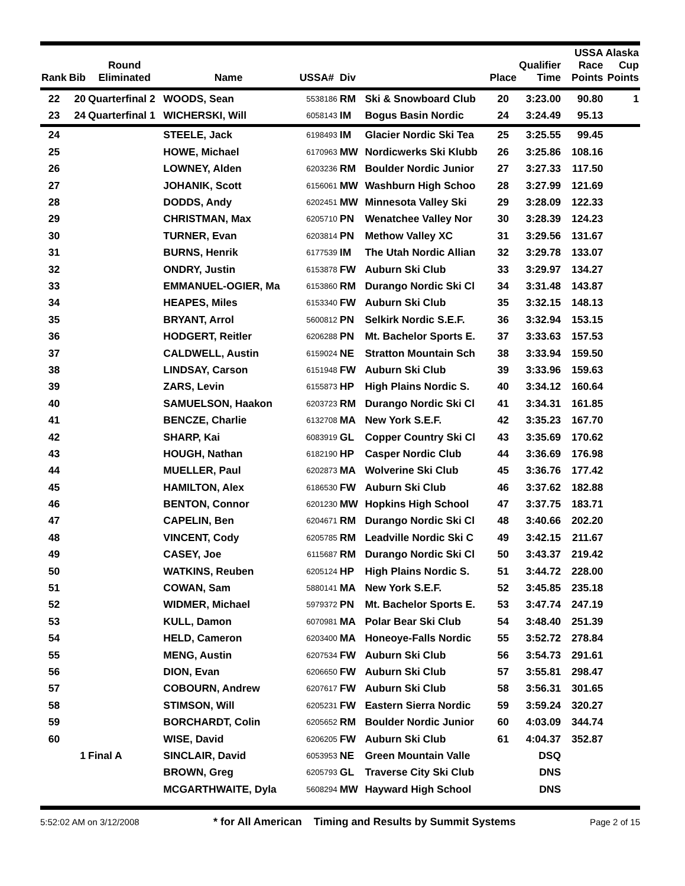| Rank | Bib | Round Eliminated | Name | USSA# | Div | | Place | Qualifier Time | USSA Race Points | Alaska Cup Points |
| --- | --- | --- | --- | --- | --- | --- | --- | --- | --- | --- |
| 22 | 20 | Quarterfinal 2 | WOODS, Sean | 5538186 | RM | Ski & Snowboard Club | 20 | 3:23.00 | 90.80 | 1 |
| 23 | 24 | Quarterfinal 1 | WICHERSKI, Will | 6058143 | IM | Bogus Basin Nordic | 24 | 3:24.49 | 95.13 | |
| 24 | | | STEELE, Jack | 6198493 | IM | Glacier Nordic Ski Tea | 25 | 3:25.55 | 99.45 | |
| 25 | | | HOWE, Michael | 6170963 | MW | Nordicwerks Ski Klubb | 26 | 3:25.86 | 108.16 | |
| 26 | | | LOWNEY, Alden | 6203236 | RM | Boulder Nordic Junior | 27 | 3:27.33 | 117.50 | |
| 27 | | | JOHANIK, Scott | 6156061 | MW | Washburn High Schoo | 28 | 3:27.99 | 121.69 | |
| 28 | | | DODDS, Andy | 6202451 | MW | Minnesota Valley Ski | 29 | 3:28.09 | 122.33 | |
| 29 | | | CHRISTMAN, Max | 6205710 | PN | Wenatchee Valley Nor | 30 | 3:28.39 | 124.23 | |
| 30 | | | TURNER, Evan | 6203814 | PN | Methow Valley XC | 31 | 3:29.56 | 131.67 | |
| 31 | | | BURNS, Henrik | 6177539 | IM | The Utah Nordic Allian | 32 | 3:29.78 | 133.07 | |
| 32 | | | ONDRY, Justin | 6153878 | FW | Auburn Ski Club | 33 | 3:29.97 | 134.27 | |
| 33 | | | EMMANUEL-OGIER, Ma | 6153860 | RM | Durango Nordic Ski Cl | 34 | 3:31.48 | 143.87 | |
| 34 | | | HEAPES, Miles | 6153340 | FW | Auburn Ski Club | 35 | 3:32.15 | 148.13 | |
| 35 | | | BRYANT, Arrol | 5600812 | PN | Selkirk Nordic S.E.F. | 36 | 3:32.94 | 153.15 | |
| 36 | | | HODGERT, Reitler | 6206288 | PN | Mt. Bachelor Sports E. | 37 | 3:33.63 | 157.53 | |
| 37 | | | CALDWELL, Austin | 6159024 | NE | Stratton Mountain Sch | 38 | 3:33.94 | 159.50 | |
| 38 | | | LINDSAY, Carson | 6151948 | FW | Auburn Ski Club | 39 | 3:33.96 | 159.63 | |
| 39 | | | ZARS, Levin | 6155873 | HP | High Plains Nordic S. | 40 | 3:34.12 | 160.64 | |
| 40 | | | SAMUELSON, Haakon | 6203723 | RM | Durango Nordic Ski Cl | 41 | 3:34.31 | 161.85 | |
| 41 | | | BENCZE, Charlie | 6132708 | MA | New York S.E.F. | 42 | 3:35.23 | 167.70 | |
| 42 | | | SHARP, Kai | 6083919 | GL | Copper Country Ski Cl | 43 | 3:35.69 | 170.62 | |
| 43 | | | HOUGH, Nathan | 6182190 | HP | Casper Nordic Club | 44 | 3:36.69 | 176.98 | |
| 44 | | | MUELLER, Paul | 6202873 | MA | Wolverine Ski Club | 45 | 3:36.76 | 177.42 | |
| 45 | | | HAMILTON, Alex | 6186530 | FW | Auburn Ski Club | 46 | 3:37.62 | 182.88 | |
| 46 | | | BENTON, Connor | 6201230 | MW | Hopkins High School | 47 | 3:37.75 | 183.71 | |
| 47 | | | CAPELIN, Ben | 6204671 | RM | Durango Nordic Ski Cl | 48 | 3:40.66 | 202.20 | |
| 48 | | | VINCENT, Cody | 6205785 | RM | Leadville Nordic Ski C | 49 | 3:42.15 | 211.67 | |
| 49 | | | CASEY, Joe | 6115687 | RM | Durango Nordic Ski Cl | 50 | 3:43.37 | 219.42 | |
| 50 | | | WATKINS, Reuben | 6205124 | HP | High Plains Nordic S. | 51 | 3:44.72 | 228.00 | |
| 51 | | | COWAN, Sam | 5880141 | MA | New York S.E.F. | 52 | 3:45.85 | 235.18 | |
| 52 | | | WIDMER, Michael | 5979372 | PN | Mt. Bachelor Sports E. | 53 | 3:47.74 | 247.19 | |
| 53 | | | KULL, Damon | 6070981 | MA | Polar Bear Ski Club | 54 | 3:48.40 | 251.39 | |
| 54 | | | HELD, Cameron | 6203400 | MA | Honeoye-Falls Nordic | 55 | 3:52.72 | 278.84 | |
| 55 | | | MENG, Austin | 6207534 | FW | Auburn Ski Club | 56 | 3:54.73 | 291.61 | |
| 56 | | | DION, Evan | 6206650 | FW | Auburn Ski Club | 57 | 3:55.81 | 298.47 | |
| 57 | | | COBOURN, Andrew | 6207617 | FW | Auburn Ski Club | 58 | 3:56.31 | 301.65 | |
| 58 | | | STIMSON, Will | 6205231 | FW | Eastern Sierra Nordic | 59 | 3:59.24 | 320.27 | |
| 59 | | | BORCHARDT, Colin | 6205652 | RM | Boulder Nordic Junior | 60 | 4:03.09 | 344.74 | |
| 60 | | | WISE, David | 6206205 | FW | Auburn Ski Club | 61 | 4:04.37 | 352.87 | |
| | 1 | Final A | SINCLAIR, David | 6053953 | NE | Green Mountain Valle | | DSQ | | |
| | | | BROWN, Greg | 6205793 | GL | Traverse City Ski Club | | DNS | | |
| | | | MCGARTHWAITE, Dyla | 5608294 | MW | Hayward High School | | DNS | | |
5:52:02 AM on 3/12/2008 * for All American Timing and Results by Summit Systems Page 2 of 15